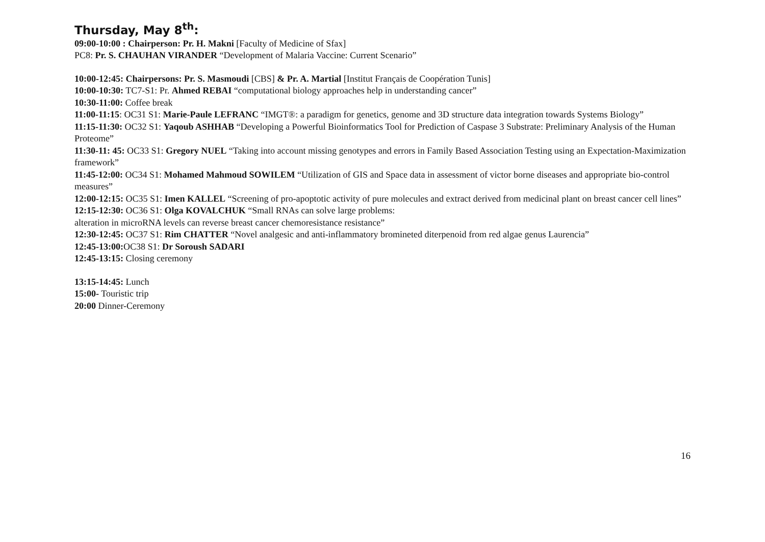Thursday, May 8<sup>th</sup>:
09:00-10:00 : Chairperson: Pr. H. Makni [Faculty of Medicine of Sfax]
PC8: Pr. S. CHAUHAN VIRANDER “Development of Malaria Vaccine: Current Scenario”
10:00-12:45: Chairpersons: Pr. S. Masmoudi [CBS] & Pr. A. Martial [Institut Français de Coopération Tunis]
10:00-10:30: TC7-S1: Pr. Ahmed REBAI “computational biology approaches help in understanding cancer”
10:30-11:00: Coffee break
11:00-11:15: OC31 S1: Marie-Paule LEFRANC “IMGT®: a paradigm for genetics, genome and 3D structure data integration towards Systems Biology”
11:15-11:30: OC32 S1: Yaqoub ASHHAB “Developing a Powerful Bioinformatics Tool for Prediction of Caspase 3 Substrate: Preliminary Analysis of the Human Proteome”
11:30-11: 45: OC33 S1: Gregory NUEL “Taking into account missing genotypes and errors in Family Based Association Testing using an Expectation-Maximization framework”
11:45-12:00: OC34 S1: Mohamed Mahmoud SOWILEM “Utilization of GIS and Space data in assessment of victor borne diseases and appropriate bio-control measures”
12:00-12:15: OC35 S1: Imen KALLEL “Screening of pro-apoptotic activity of pure molecules and extract derived from medicinal plant on breast cancer cell lines”
12:15-12:30: OC36 S1: Olga KOVALCHUK “Small RNAs can solve large problems:
alteration in microRNA levels can reverse breast cancer chemoresistance resistance”
12:30-12:45: OC37 S1: Rim CHATTER “Novel analgesic and anti-inflammatory bromineted diterpenoid from red algae genus Laurencia”
12:45-13:00: OC38 S1: Dr Soroush SADARI
12:45-13:15: Closing ceremony
13:15-14:45: Lunch
15:00- Touristic trip
20:00 Dinner-Ceremony
16